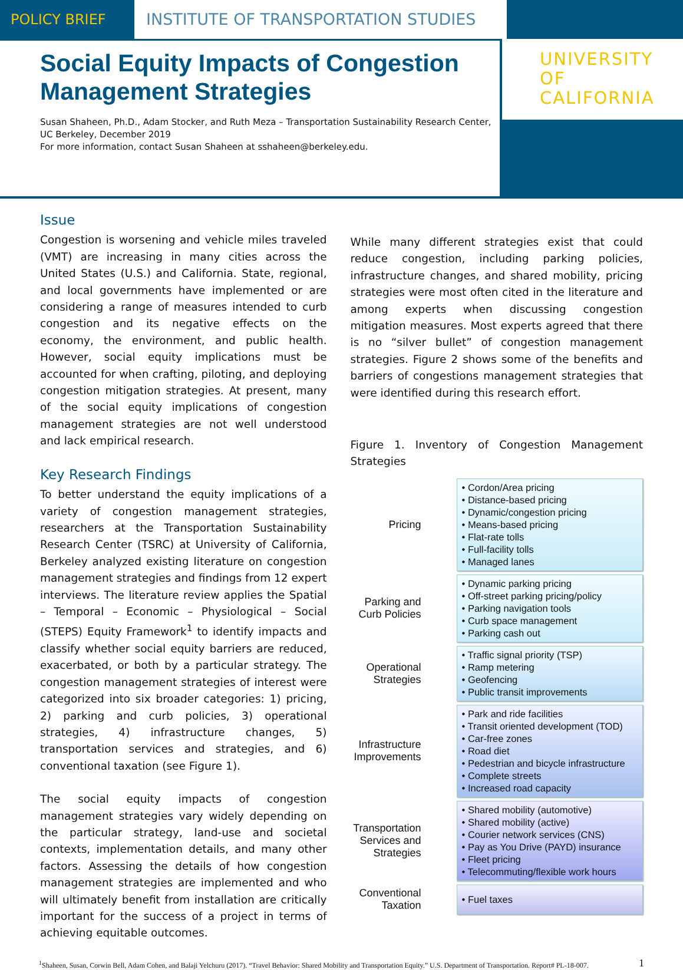POLICY BRIEF INSTITUTE OF TRANSPORTATION STUDIES
Social Equity Impacts of Congestion Management Strategies
Susan Shaheen, Ph.D., Adam Stocker, and Ruth Meza – Transportation Sustainability Research Center, UC Berkeley, December 2019
For more information, contact Susan Shaheen at sshaheen@berkeley.edu.
UNIVERSITY
OF
CALIFORNIA
Issue
Congestion is worsening and vehicle miles traveled (VMT) are increasing in many cities across the United States (U.S.) and California. State, regional, and local governments have implemented or are considering a range of measures intended to curb congestion and its negative effects on the economy, the environment, and public health. However, social equity implications must be accounted for when crafting, piloting, and deploying congestion mitigation strategies. At present, many of the social equity implications of congestion management strategies are not well understood and lack empirical research.
Key Research Findings
To better understand the equity implications of a variety of congestion management strategies, researchers at the Transportation Sustainability Research Center (TSRC) at University of California, Berkeley analyzed existing literature on congestion management strategies and findings from 12 expert interviews. The literature review applies the Spatial – Temporal – Economic – Physiological – Social (STEPS) Equity Framework<sup>1</sup> to identify impacts and classify whether social equity barriers are reduced, exacerbated, or both by a particular strategy. The congestion management strategies of interest were categorized into six broader categories: 1) pricing, 2) parking and curb policies, 3) operational strategies, 4) infrastructure changes, 5) transportation services and strategies, and 6) conventional taxation (see Figure 1).
The social equity impacts of congestion management strategies vary widely depending on the particular strategy, land-use and societal contexts, implementation details, and many other factors. Assessing the details of how congestion management strategies are implemented and who will ultimately benefit from installation are critically important for the success of a project in terms of achieving equitable outcomes.
While many different strategies exist that could reduce congestion, including parking policies, infrastructure changes, and shared mobility, pricing strategies were most often cited in the literature and among experts when discussing congestion mitigation measures. Most experts agreed that there is no “silver bullet” of congestion management strategies. Figure 2 shows some of the benefits and barriers of congestions management strategies that were identified during this research effort.
Figure 1. Inventory of Congestion Management Strategies
Pricing
• Cordon/Area pricing
• Distance-based pricing
• Dynamic/congestion pricing
• Means-based pricing
• Flat-rate tolls
• Full-facility tolls
• Managed lanes
Parking and Curb Policies
• Dynamic parking pricing
• Off-street parking pricing/policy
• Parking navigation tools
• Curb space management
• Parking cash out
Operational Strategies
• Traffic signal priority (TSP)
• Ramp metering
• Geofencing
• Public transit improvements
Infrastructure Improvements
• Park and ride facilities
• Transit oriented development (TOD)
• Car-free zones
• Road diet
• Pedestrian and bicycle infrastructure
• Complete streets
• Increased road capacity
Transportation Services and Strategies
• Shared mobility (automotive)
• Shared mobility (active)
• Courier network services (CNS)
• Pay as You Drive (PAYD) insurance
• Fleet pricing
• Telecommuting/flexible work hours
Conventional Taxation
• Fuel taxes
<sup>1</sup> Shaheen, Susan, Corwin Bell, Adam Cohen, and Balaji Yelchuru (2017). “Travel Behavior: Shared Mobility and Transportation Equity.” U.S. Department of Transportation. Report# PL-18-007.
1